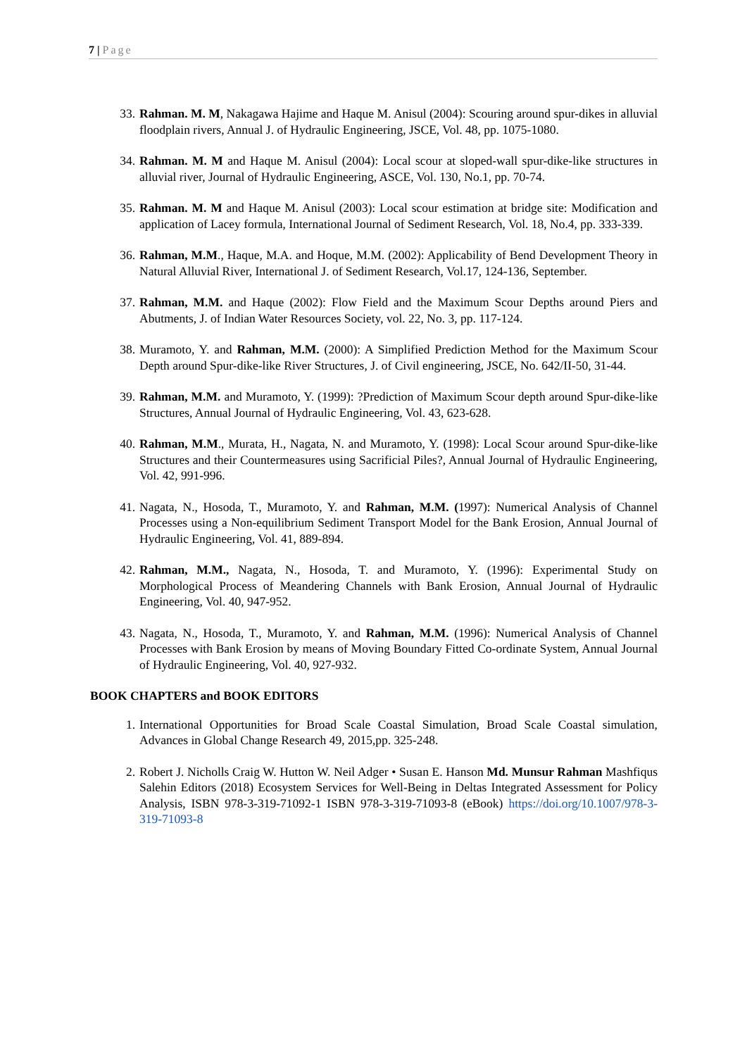7 | Page
33. Rahman. M. M, Nakagawa Hajime and Haque M. Anisul (2004): Scouring around spur-dikes in alluvial floodplain rivers, Annual J. of Hydraulic Engineering, JSCE, Vol. 48, pp. 1075-1080.
34. Rahman. M. M and Haque M. Anisul (2004): Local scour at sloped-wall spur-dike-like structures in alluvial river, Journal of Hydraulic Engineering, ASCE, Vol. 130, No.1, pp. 70-74.
35. Rahman. M. M and Haque M. Anisul (2003): Local scour estimation at bridge site: Modification and application of Lacey formula, International Journal of Sediment Research, Vol. 18, No.4, pp. 333-339.
36. Rahman, M.M., Haque, M.A. and Hoque, M.M. (2002): Applicability of Bend Development Theory in Natural Alluvial River, International J. of Sediment Research, Vol.17, 124-136, September.
37. Rahman, M.M. and Haque (2002): Flow Field and the Maximum Scour Depths around Piers and Abutments, J. of Indian Water Resources Society, vol. 22, No. 3, pp. 117-124.
38. Muramoto, Y. and Rahman, M.M. (2000): A Simplified Prediction Method for the Maximum Scour Depth around Spur-dike-like River Structures, J. of Civil engineering, JSCE, No. 642/II-50, 31-44.
39. Rahman, M.M. and Muramoto, Y. (1999): ?Prediction of Maximum Scour depth around Spur-dike-like Structures, Annual Journal of Hydraulic Engineering, Vol. 43, 623-628.
40. Rahman, M.M., Murata, H., Nagata, N. and Muramoto, Y. (1998): Local Scour around Spur-dike-like Structures and their Countermeasures using Sacrificial Piles?, Annual Journal of Hydraulic Engineering, Vol. 42, 991-996.
41. Nagata, N., Hosoda, T., Muramoto, Y. and Rahman, M.M. (1997): Numerical Analysis of Channel Processes using a Non-equilibrium Sediment Transport Model for the Bank Erosion, Annual Journal of Hydraulic Engineering, Vol. 41, 889-894.
42. Rahman, M.M., Nagata, N., Hosoda, T. and Muramoto, Y. (1996): Experimental Study on Morphological Process of Meandering Channels with Bank Erosion, Annual Journal of Hydraulic Engineering, Vol. 40, 947-952.
43. Nagata, N., Hosoda, T., Muramoto, Y. and Rahman, M.M. (1996): Numerical Analysis of Channel Processes with Bank Erosion by means of Moving Boundary Fitted Co-ordinate System, Annual Journal of Hydraulic Engineering, Vol. 40, 927-932.
BOOK CHAPTERS and BOOK EDITORS
1. International Opportunities for Broad Scale Coastal Simulation, Broad Scale Coastal simulation, Advances in Global Change Research 49, 2015,pp. 325-248.
2. Robert J. Nicholls Craig W. Hutton W. Neil Adger • Susan E. Hanson Md. Munsur Rahman Mashfiqus Salehin Editors (2018) Ecosystem Services for Well-Being in Deltas Integrated Assessment for Policy Analysis, ISBN 978-3-319-71092-1 ISBN 978-3-319-71093-8 (eBook) https://doi.org/10.1007/978-3-319-71093-8